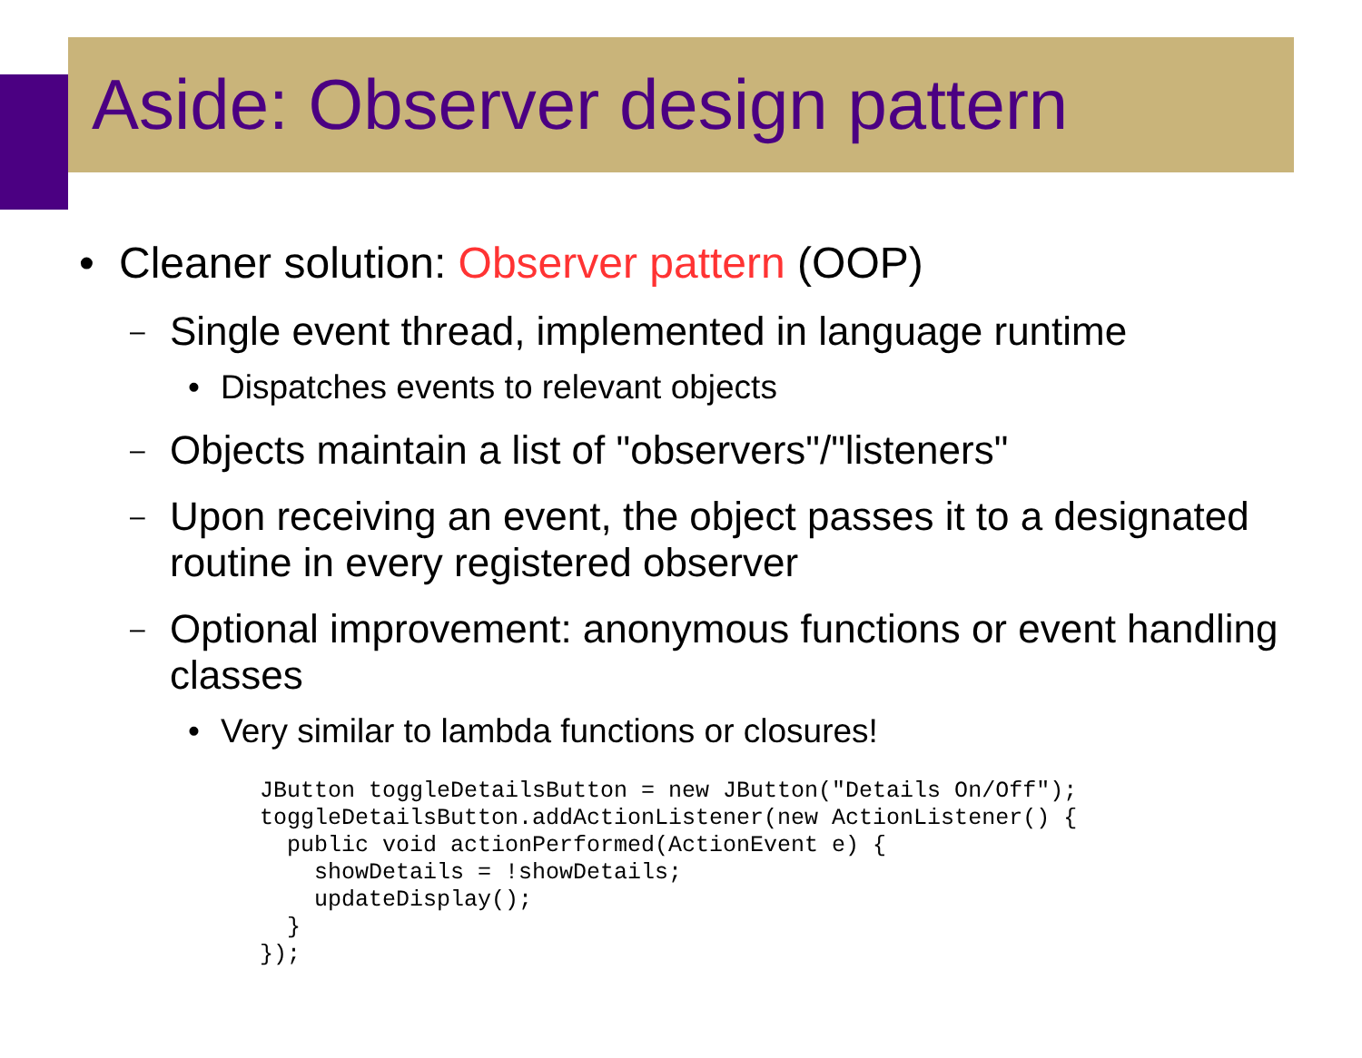Aside: Observer design pattern
• Cleaner solution: Observer pattern (OOP)
– Single event thread, implemented in language runtime
• Dispatches events to relevant objects
– Objects maintain a list of "observers"/"listeners"
– Upon receiving an event, the object passes it to a designated routine in every registered observer
– Optional improvement: anonymous functions or event handling classes
• Very similar to lambda functions or closures!
JButton toggleDetailsButton = new JButton("Details On/Off");
toggleDetailsButton.addActionListener(new ActionListener() {
  public void actionPerformed(ActionEvent e) {
    showDetails = !showDetails;
    updateDisplay();
  }
});